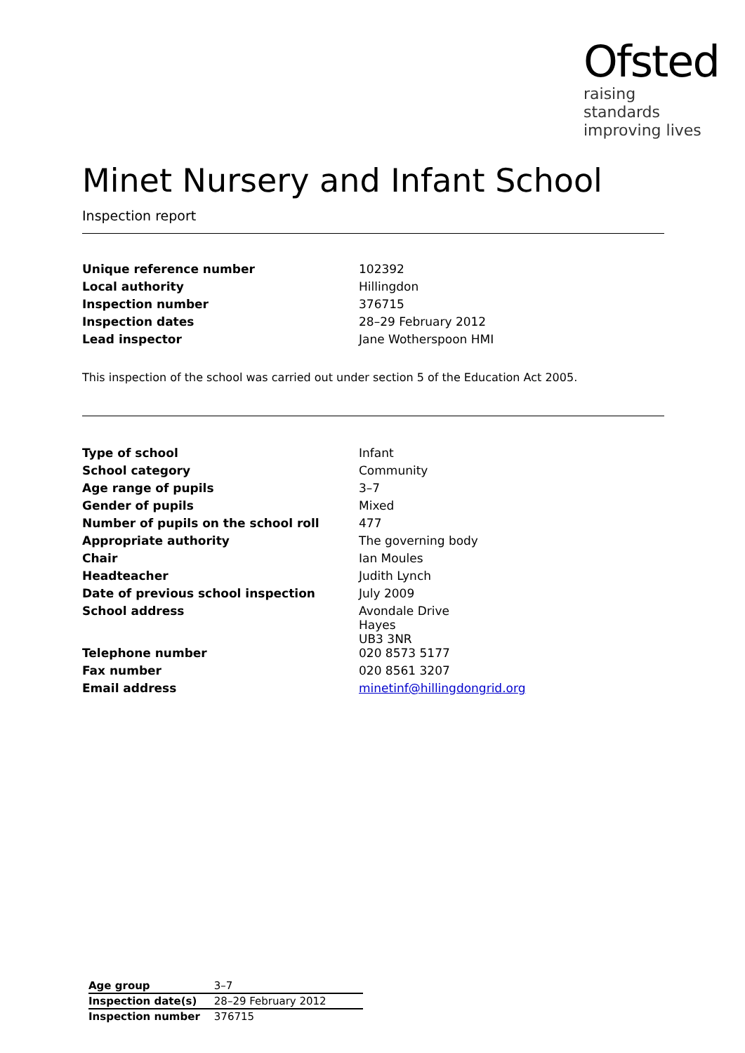Ofsted
raising standards
improving lives
Minet Nursery and Infant School
Inspection report
| Unique reference number | 102392 |
| Local authority | Hillingdon |
| Inspection number | 376715 |
| Inspection dates | 28–29 February 2012 |
| Lead inspector | Jane Wotherspoon HMI |
This inspection of the school was carried out under section 5 of the Education Act 2005.
| Type of school | Infant |
| School category | Community |
| Age range of pupils | 3–7 |
| Gender of pupils | Mixed |
| Number of pupils on the school roll | 477 |
| Appropriate authority | The governing body |
| Chair | Ian Moules |
| Headteacher | Judith Lynch |
| Date of previous school inspection | July 2009 |
| School address | Avondale Drive Hayes UB3 3NR |
| Telephone number | 020 8573 5177 |
| Fax number | 020 8561 3207 |
| Email address | minetinf@hillingdongrid.org |
| Age group | 3–7 |
| Inspection date(s) | 28–29 February 2012 |
| Inspection number | 376715 |